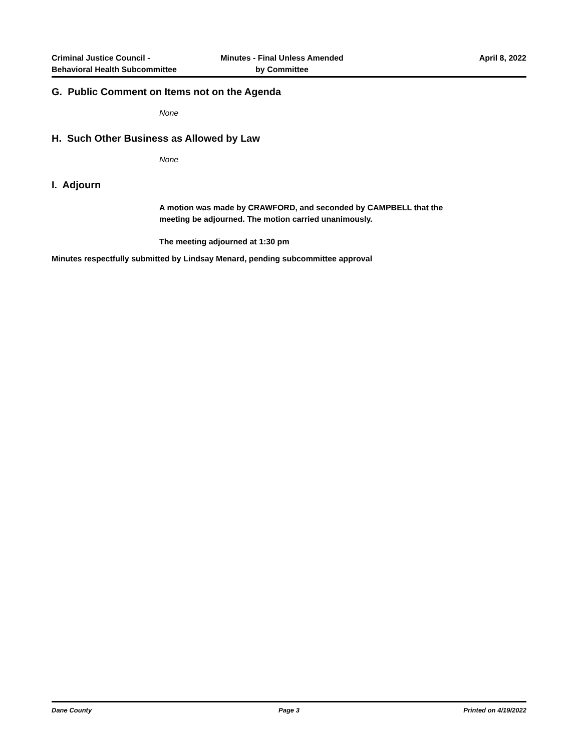Criminal Justice Council -
Behavioral Health Subcommittee
Minutes - Final Unless Amended
by Committee
April 8, 2022
G. Public Comment on Items not on the Agenda
None
H. Such Other Business as Allowed by Law
None
I. Adjourn
A motion was made by CRAWFORD, and seconded by CAMPBELL that the
meeting be adjourned. The motion carried unanimously.
The meeting adjourned at 1:30 pm
Minutes respectfully submitted by Lindsay Menard, pending subcommittee approval
Dane County Page 3 Printed on 4/19/2022